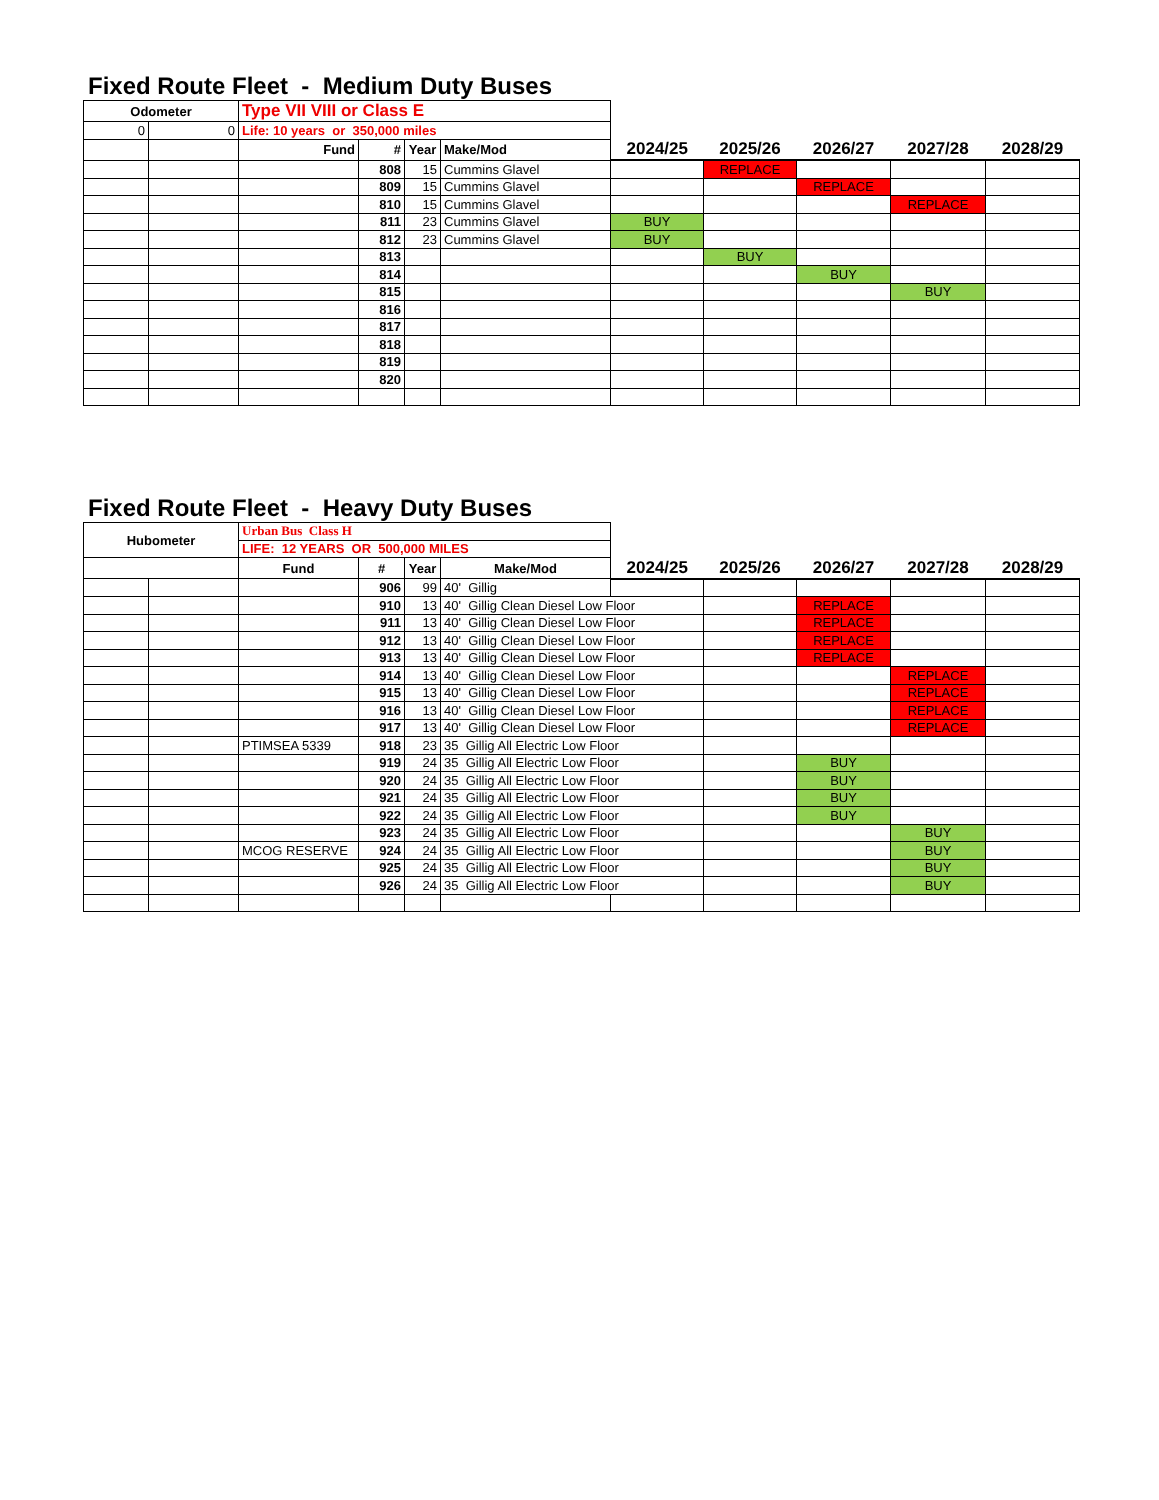Fixed Route Fleet - Medium Duty Buses
| Odometer | | Type VII VIII or Class E | | | | | | | | |
| 0 | 0 | Life: 10 years or 350,000 miles | | | | | | | | |
| | | Fund | # | Year | Make/Mod | 2024/25 | 2025/26 | 2026/27 | 2027/28 | 2028/29 |
| | | | 808 | 15 | Cummins Glavel | | REPLACE | | | |
| | | | 809 | 15 | Cummins Glavel | | | REPLACE | | |
| | | | 810 | 15 | Cummins Glavel | | | | REPLACE | |
| | | | 811 | 23 | Cummins Glavel | BUY | | | | |
| | | | 812 | 23 | Cummins Glavel | BUY | | | | |
| | | | 813 | | | | BUY | | | |
| | | | 814 | | | | | BUY | | |
| | | | 815 | | | | | | BUY | |
| | | | 816 | | | | | | | |
| | | | 817 | | | | | | | |
| | | | 818 | | | | | | | |
| | | | 819 | | | | | | | |
| | | | 820 | | | | | | | |
Fixed Route Fleet - Heavy Duty Buses
| Hubometer | | Urban Bus Class H | | | | | | | | |
| | | LIFE: 12 YEARS OR 500,000 MILES | | | | | | | | |
| | | Fund | # | Year | Make/Mod | 2024/25 | 2025/26 | 2026/27 | 2027/28 | 2028/29 |
| | | | 906 | 99 | 40' Gillig | | | | | |
| | | | 910 | 13 | 40' Gillig Clean Diesel Low Floor | | | REPLACE | | |
| | | | 911 | 13 | 40' Gillig Clean Diesel Low Floor | | | REPLACE | | |
| | | | 912 | 13 | 40' Gillig Clean Diesel Low Floor | | | REPLACE | | |
| | | | 913 | 13 | 40' Gillig Clean Diesel Low Floor | | | REPLACE | | |
| | | | 914 | 13 | 40' Gillig Clean Diesel Low Floor | | | | REPLACE | |
| | | | 915 | 13 | 40' Gillig Clean Diesel Low Floor | | | | REPLACE | |
| | | | 916 | 13 | 40' Gillig Clean Diesel Low Floor | | | | REPLACE | |
| | | | 917 | 13 | 40' Gillig Clean Diesel Low Floor | | | | REPLACE | |
| | | PTIMSEA 5339 | 918 | 23 | 35 Gillig All Electric Low Floor | | | | | |
| | | | 919 | 24 | 35 Gillig All Electric Low Floor | | | BUY | | |
| | | | 920 | 24 | 35 Gillig All Electric Low Floor | | | BUY | | |
| | | | 921 | 24 | 35 Gillig All Electric Low Floor | | | BUY | | |
| | | | 922 | 24 | 35 Gillig All Electric Low Floor | | | BUY | | |
| | | | 923 | 24 | 35 Gillig All Electric Low Floor | | | | BUY | |
| | | MCOG RESERVE | 924 | 24 | 35 Gillig All Electric Low Floor | | | | BUY | |
| | | | 925 | 24 | 35 Gillig All Electric Low Floor | | | | BUY | |
| | | | 926 | 24 | 35 Gillig All Electric Low Floor | | | | BUY | |